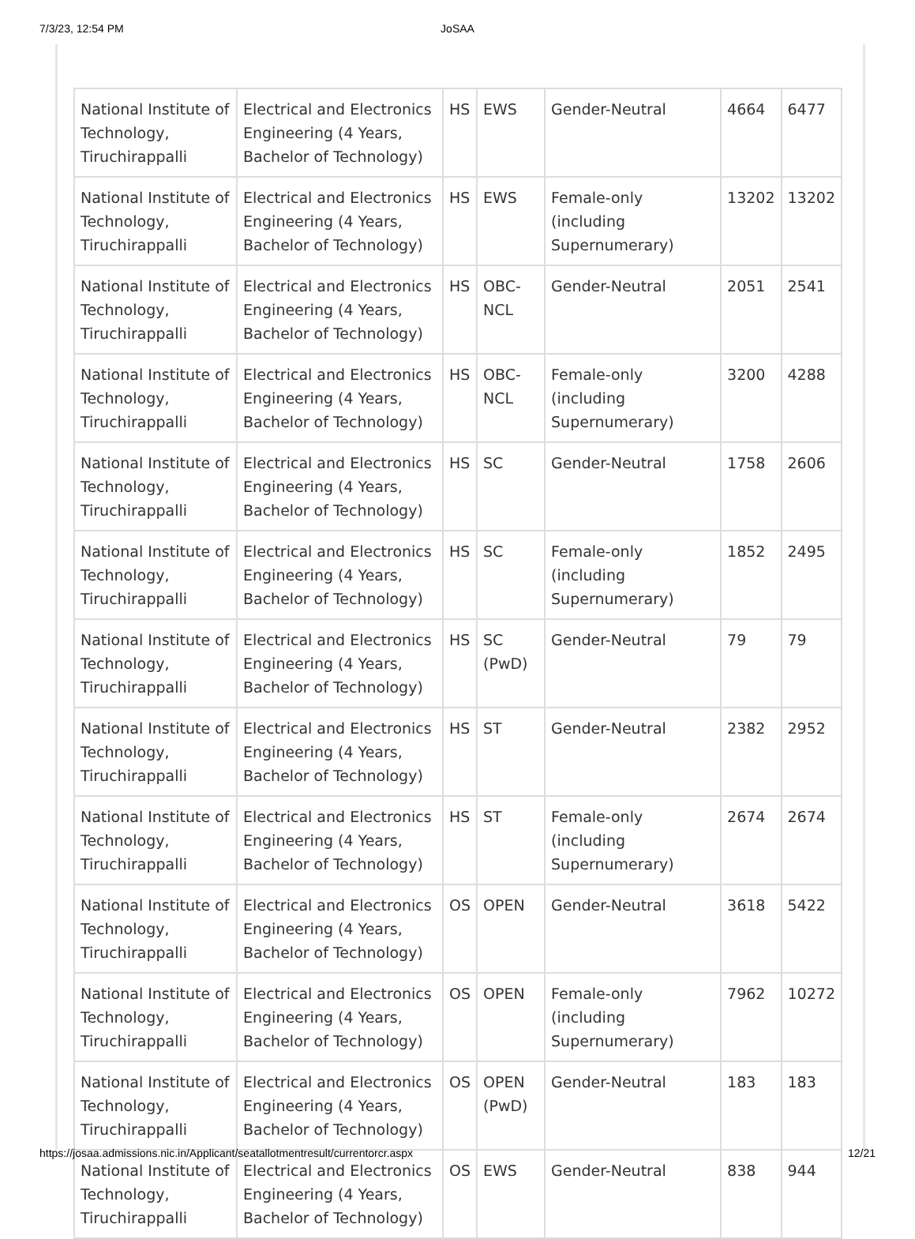7/3/23, 12:54 PM JoSAA
| National Institute of Technology, Tiruchirappalli | Electrical and Electronics Engineering (4 Years, Bachelor of Technology) | HS | EWS | Gender-Neutral | 4664 | 6477 |
| National Institute of Technology, Tiruchirappalli | Electrical and Electronics Engineering (4 Years, Bachelor of Technology) | HS | EWS | Female-only (including Supernumerary) | 13202 | 13202 |
| National Institute of Technology, Tiruchirappalli | Electrical and Electronics Engineering (4 Years, Bachelor of Technology) | HS | OBC-NCL | Gender-Neutral | 2051 | 2541 |
| National Institute of Technology, Tiruchirappalli | Electrical and Electronics Engineering (4 Years, Bachelor of Technology) | HS | OBC-NCL | Female-only (including Supernumerary) | 3200 | 4288 |
| National Institute of Technology, Tiruchirappalli | Electrical and Electronics Engineering (4 Years, Bachelor of Technology) | HS | SC | Gender-Neutral | 1758 | 2606 |
| National Institute of Technology, Tiruchirappalli | Electrical and Electronics Engineering (4 Years, Bachelor of Technology) | HS | SC | Female-only (including Supernumerary) | 1852 | 2495 |
| National Institute of Technology, Tiruchirappalli | Electrical and Electronics Engineering (4 Years, Bachelor of Technology) | HS | SC (PwD) | Gender-Neutral | 79 | 79 |
| National Institute of Technology, Tiruchirappalli | Electrical and Electronics Engineering (4 Years, Bachelor of Technology) | HS | ST | Gender-Neutral | 2382 | 2952 |
| National Institute of Technology, Tiruchirappalli | Electrical and Electronics Engineering (4 Years, Bachelor of Technology) | HS | ST | Female-only (including Supernumerary) | 2674 | 2674 |
| National Institute of Technology, Tiruchirappalli | Electrical and Electronics Engineering (4 Years, Bachelor of Technology) | OS | OPEN | Gender-Neutral | 3618 | 5422 |
| National Institute of Technology, Tiruchirappalli | Electrical and Electronics Engineering (4 Years, Bachelor of Technology) | OS | OPEN | Female-only (including Supernumerary) | 7962 | 10272 |
| National Institute of Technology, Tiruchirappalli | Electrical and Electronics Engineering (4 Years, Bachelor of Technology) | OS | OPEN (PwD) | Gender-Neutral | 183 | 183 |
| National Institute of Technology, Tiruchirappalli | Electrical and Electronics Engineering (4 Years, Bachelor of Technology) | OS | EWS | Gender-Neutral | 838 | 944 |
https://josaa.admissions.nic.in/Applicant/seatallotmentresult/currentorcr.aspx 12/21